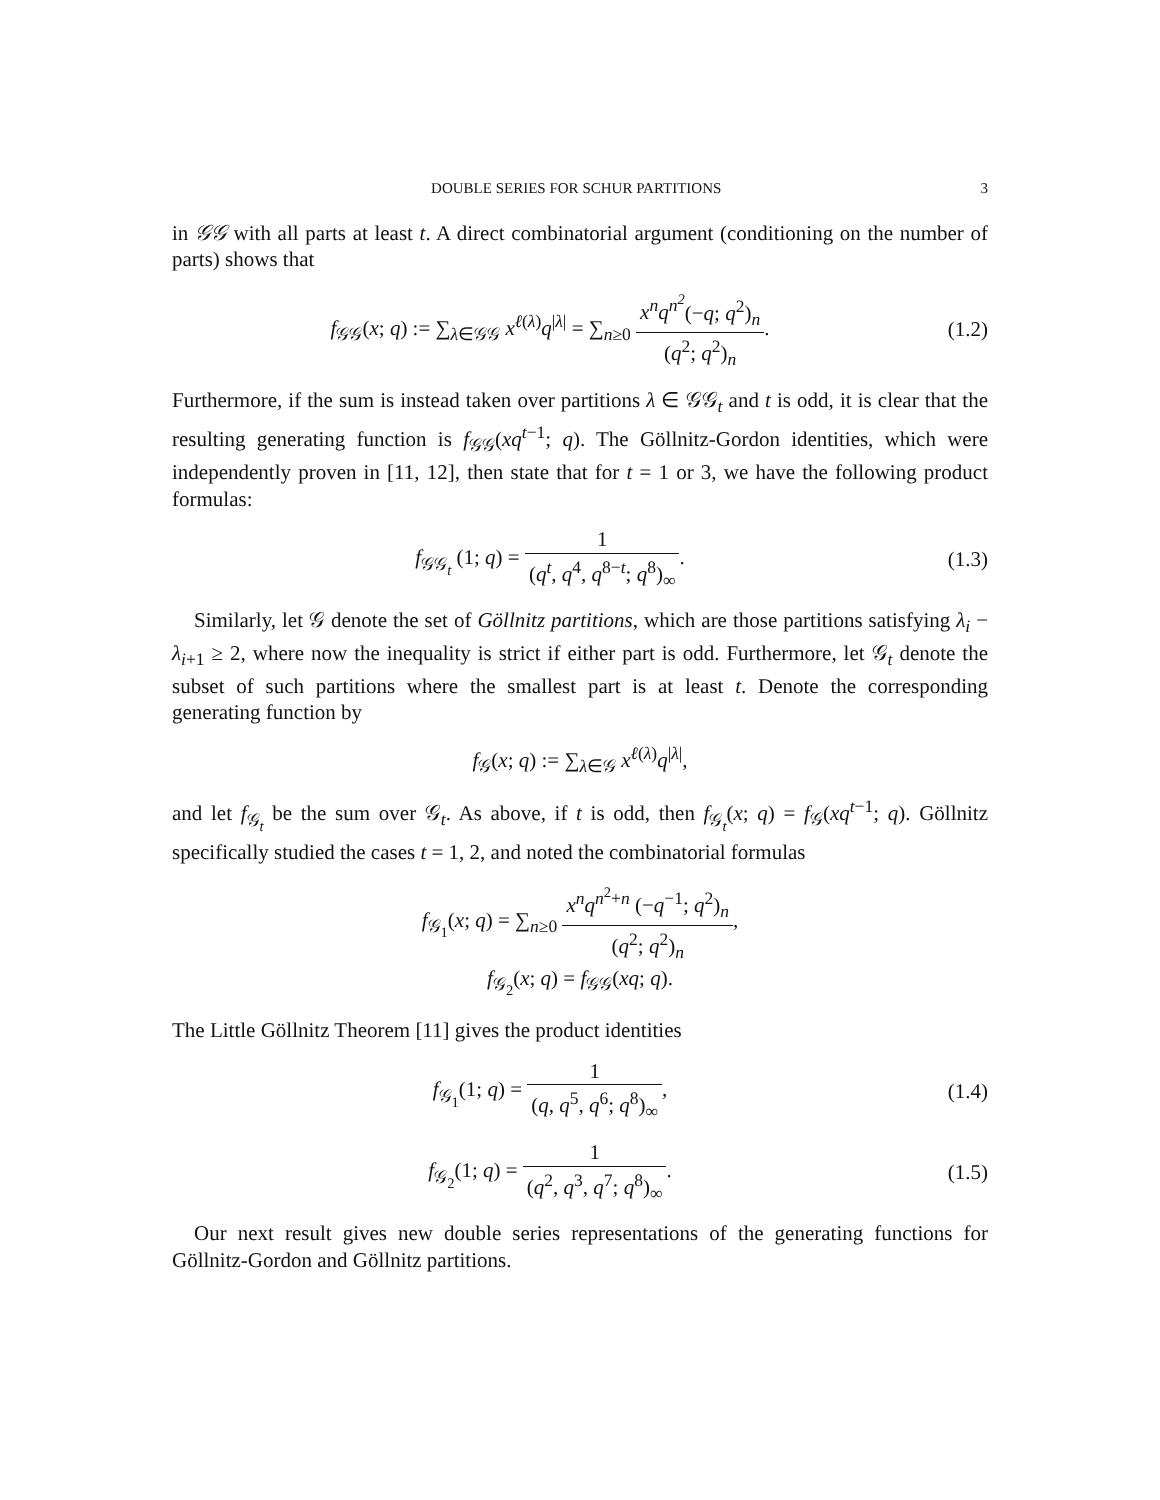DOUBLE SERIES FOR SCHUR PARTITIONS 3
in 𝒢𝒢 with all parts at least t. A direct combinatorial argument (conditioning on the number of parts) shows that
f<sub>𝒢𝒢</sub>(x; q) := ∑<sub>λ∈𝒢𝒢</sub> x<sup>ℓ(λ)</sup>q<sup>|λ|</sup> = ∑<sub>n≥0</sub> x<sup>n</sup>q<sup>n<sup>2</sup></sup>(−q; q<sup>2</sup>)<sub>n</sub> (q<sup>2</sup>; q<sup>2</sup>)<sub>n</sub>.
(1.2)
Furthermore, if the sum is instead taken over partitions λ ∈ 𝒢𝒢<sub>t</sub> and t is odd, it is clear that the resulting generating function is f<sub>𝒢𝒢</sub>(xq<sup>t−1</sup>; q). The Göllnitz-Gordon identities, which were independently proven in [11, 12], then state that for t = 1 or 3, we have the following product formulas:
f<sub>𝒢𝒢<sub>t</sub></sub> (1; q) = 1 (q<sup>t</sup>, q<sup>4</sup>, q<sup>8−t</sup>; q<sup>8</sup>)<sub>∞</sub>.
(1.3)
Similarly, let 𝒢 denote the set of Göllnitz partitions, which are those partitions satisfying λ<sub>i</sub> − λ<sub>i+1</sub> ≥ 2, where now the inequality is strict if either part is odd. Furthermore, let 𝒢<sub>t</sub> denote the subset of such partitions where the smallest part is at least t. Denote the corresponding generating function by
f<sub>𝒢</sub>(x; q) := ∑<sub>λ∈𝒢</sub> x<sup>ℓ(λ)</sup>q<sup>|λ|</sup>,
and let f<sub>𝒢<sub>t</sub></sub> be the sum over 𝒢<sub>t</sub>. As above, if t is odd, then f<sub>𝒢<sub>t</sub></sub>(x; q) = f<sub>𝒢</sub>(xq<sup>t−1</sup>; q). Göllnitz specifically studied the cases t = 1, 2, and noted the combinatorial formulas
f<sub>𝒢<sub>1</sub></sub>(x; q) = ∑<sub>n≥0</sub> x<sup>n</sup>q<sup>n<sup>2</sup>+n</sup> (−q<sup>−1</sup>; q<sup>2</sup>)<sub>n</sub> (q<sup>2</sup>; q<sup>2</sup>)<sub>n</sub>,
f<sub>𝒢<sub>2</sub></sub>(x; q) = f<sub>𝒢𝒢</sub>(xq; q).
The Little Göllnitz Theorem [11] gives the product identities
f<sub>𝒢<sub>1</sub></sub>(1; q) = 1 (q, q<sup>5</sup>, q<sup>6</sup>; q<sup>8</sup>)<sub>∞</sub>,
(1.4)
f<sub>𝒢<sub>2</sub></sub>(1; q) = 1 (q<sup>2</sup>, q<sup>3</sup>, q<sup>7</sup>; q<sup>8</sup>)<sub>∞</sub>.
(1.5)
Our next result gives new double series representations of the generating functions for Göllnitz-Gordon and Göllnitz partitions.